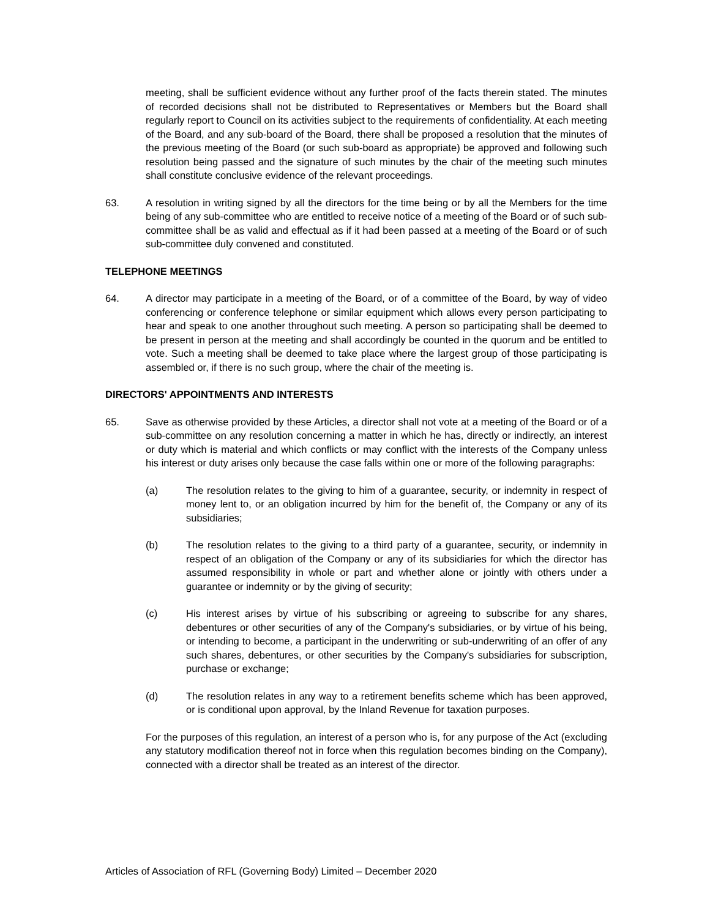meeting, shall be sufficient evidence without any further proof of the facts therein stated. The minutes of recorded decisions shall not be distributed to Representatives or Members but the Board shall regularly report to Council on its activities subject to the requirements of confidentiality. At each meeting of the Board, and any sub-board of the Board, there shall be proposed a resolution that the minutes of the previous meeting of the Board (or such sub-board as appropriate) be approved and following such resolution being passed and the signature of such minutes by the chair of the meeting such minutes shall constitute conclusive evidence of the relevant proceedings.
63. A resolution in writing signed by all the directors for the time being or by all the Members for the time being of any sub-committee who are entitled to receive notice of a meeting of the Board or of such sub-committee shall be as valid and effectual as if it had been passed at a meeting of the Board or of such sub-committee duly convened and constituted.
TELEPHONE MEETINGS
64. A director may participate in a meeting of the Board, or of a committee of the Board, by way of video conferencing or conference telephone or similar equipment which allows every person participating to hear and speak to one another throughout such meeting. A person so participating shall be deemed to be present in person at the meeting and shall accordingly be counted in the quorum and be entitled to vote. Such a meeting shall be deemed to take place where the largest group of those participating is assembled or, if there is no such group, where the chair of the meeting is.
DIRECTORS' APPOINTMENTS AND INTERESTS
65. Save as otherwise provided by these Articles, a director shall not vote at a meeting of the Board or of a sub-committee on any resolution concerning a matter in which he has, directly or indirectly, an interest or duty which is material and which conflicts or may conflict with the interests of the Company unless his interest or duty arises only because the case falls within one or more of the following paragraphs:
(a) The resolution relates to the giving to him of a guarantee, security, or indemnity in respect of money lent to, or an obligation incurred by him for the benefit of, the Company or any of its subsidiaries;
(b) The resolution relates to the giving to a third party of a guarantee, security, or indemnity in respect of an obligation of the Company or any of its subsidiaries for which the director has assumed responsibility in whole or part and whether alone or jointly with others under a guarantee or indemnity or by the giving of security;
(c) His interest arises by virtue of his subscribing or agreeing to subscribe for any shares, debentures or other securities of any of the Company's subsidiaries, or by virtue of his being, or intending to become, a participant in the underwriting or sub-underwriting of an offer of any such shares, debentures, or other securities by the Company's subsidiaries for subscription, purchase or exchange;
(d) The resolution relates in any way to a retirement benefits scheme which has been approved, or is conditional upon approval, by the Inland Revenue for taxation purposes.
For the purposes of this regulation, an interest of a person who is, for any purpose of the Act (excluding any statutory modification thereof not in force when this regulation becomes binding on the Company), connected with a director shall be treated as an interest of the director.
Articles of Association of RFL (Governing Body) Limited – December 2020